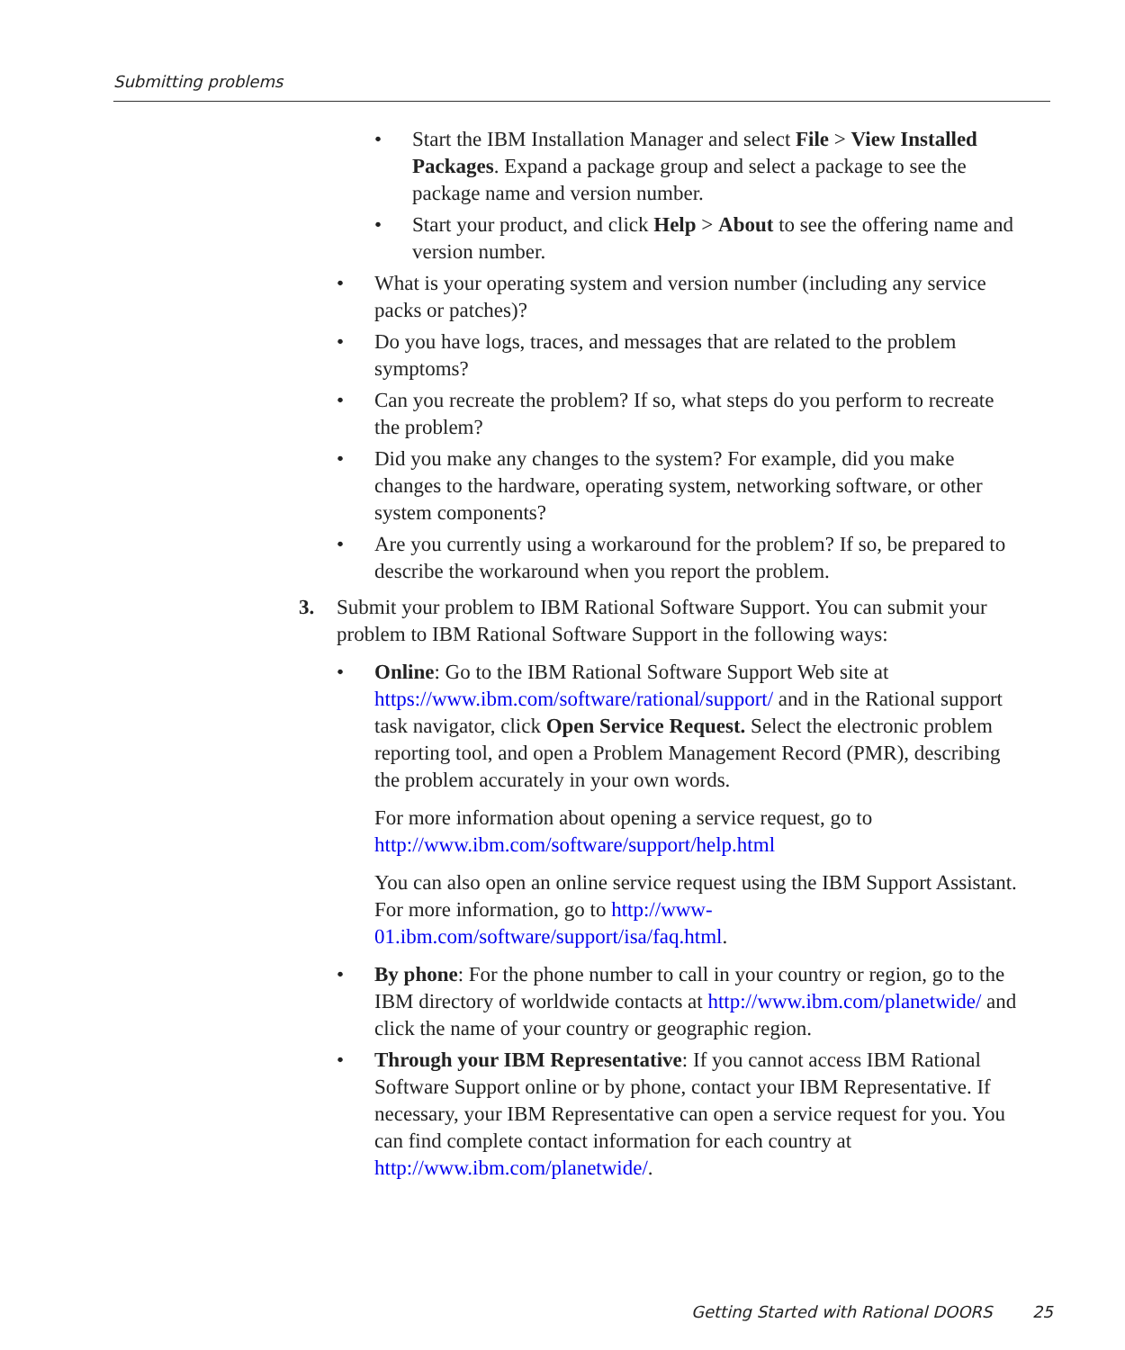Submitting problems
• Start the IBM Installation Manager and select File > View Installed Packages. Expand a package group and select a package to see the package name and version number.
• Start your product, and click Help > About to see the offering name and version number.
• What is your operating system and version number (including any service packs or patches)?
• Do you have logs, traces, and messages that are related to the problem symptoms?
• Can you recreate the problem? If so, what steps do you perform to recreate the problem?
• Did you make any changes to the system? For example, did you make changes to the hardware, operating system, networking software, or other system components?
• Are you currently using a workaround for the problem? If so, be prepared to describe the workaround when you report the problem.
3. Submit your problem to IBM Rational Software Support. You can submit your problem to IBM Rational Software Support in the following ways:
• Online: Go to the IBM Rational Software Support Web site at https://www.ibm.com/software/rational/support/ and in the Rational support task navigator, click Open Service Request. Select the electronic problem reporting tool, and open a Problem Management Record (PMR), describing the problem accurately in your own words.
For more information about opening a service request, go to http://www.ibm.com/software/support/help.html
You can also open an online service request using the IBM Support Assistant. For more information, go to http://www-01.ibm.com/software/support/isa/faq.html.
• By phone: For the phone number to call in your country or region, go to the IBM directory of worldwide contacts at http://www.ibm.com/planetwide/ and click the name of your country or geographic region.
• Through your IBM Representative: If you cannot access IBM Rational Software Support online or by phone, contact your IBM Representative. If necessary, your IBM Representative can open a service request for you. You can find complete contact information for each country at http://www.ibm.com/planetwide/.
Getting Started with Rational DOORS
25